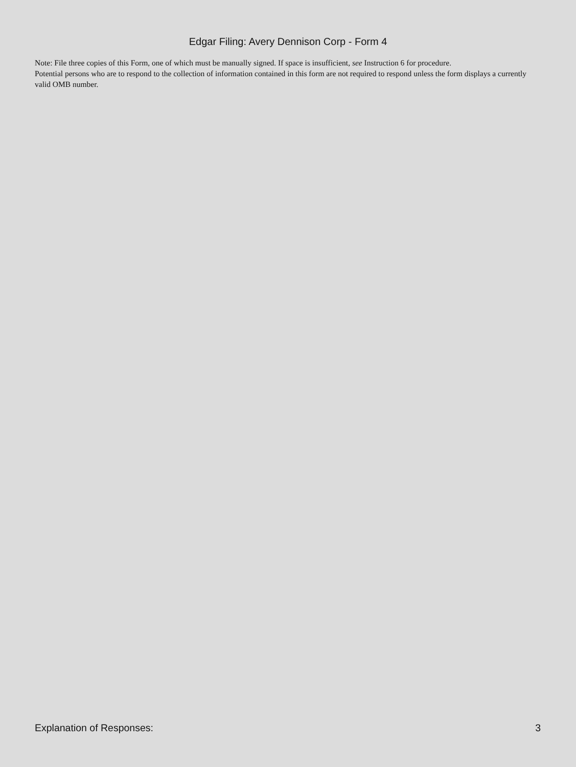Edgar Filing: Avery Dennison Corp - Form 4
Note: File three copies of this Form, one of which must be manually signed. If space is insufficient, see Instruction 6 for procedure.
Potential persons who are to respond to the collection of information contained in this form are not required to respond unless the form displays a currently valid OMB number.
Explanation of Responses: 3